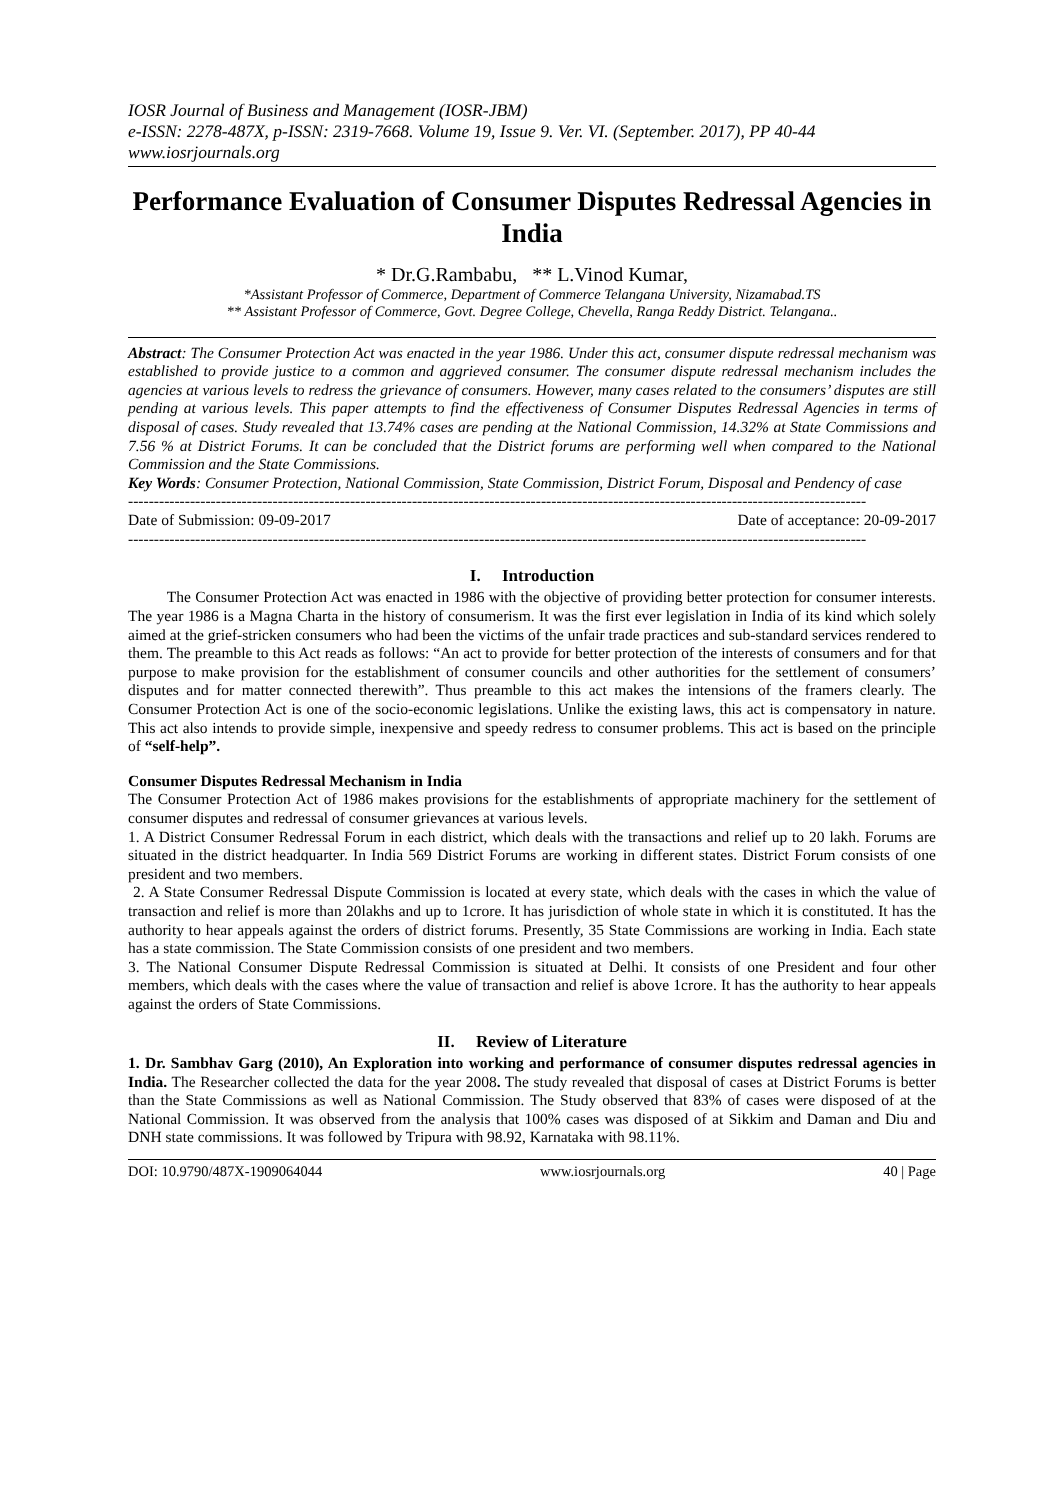IOSR Journal of Business and Management (IOSR-JBM)
e-ISSN: 2278-487X, p-ISSN: 2319-7668. Volume 19, Issue 9. Ver. VI. (September. 2017), PP 40-44
www.iosrjournals.org
Performance Evaluation of Consumer Disputes Redressal Agencies in India
* Dr.G.Rambabu, ** L.Vinod Kumar,
*Assistant Professor of Commerce, Department of Commerce Telangana University, Nizamabad.TS
** Assistant Professor of Commerce, Govt. Degree College, Chevella, Ranga Reddy District. Telangana..
Abstract: The Consumer Protection Act was enacted in the year 1986. Under this act, consumer dispute redressal mechanism was established to provide justice to a common and aggrieved consumer. The consumer dispute redressal mechanism includes the agencies at various levels to redress the grievance of consumers. However, many cases related to the consumers’ disputes are still pending at various levels. This paper attempts to find the effectiveness of Consumer Disputes Redressal Agencies in terms of disposal of cases. Study revealed that 13.74% cases are pending at the National Commission, 14.32% at State Commissions and 7.56 % at District Forums. It can be concluded that the District forums are performing well when compared to the National Commission and the State Commissions.
Key Words: Consumer Protection, National Commission, State Commission, District Forum, Disposal and Pendency of case
-----------------------------------------------------------------------------------------------------------------------------------------------
Date of Submission: 09-09-2017 Date of acceptance: 20-09-2017
-----------------------------------------------------------------------------------------------------------------------------------------------
I. Introduction
The Consumer Protection Act was enacted in 1986 with the objective of providing better protection for consumer interests. The year 1986 is a Magna Charta in the history of consumerism. It was the first ever legislation in India of its kind which solely aimed at the grief-stricken consumers who had been the victims of the unfair trade practices and sub-standard services rendered to them. The preamble to this Act reads as follows: “An act to provide for better protection of the interests of consumers and for that purpose to make provision for the establishment of consumer councils and other authorities for the settlement of consumers’ disputes and for matter connected therewith”. Thus preamble to this act makes the intensions of the framers clearly. The Consumer Protection Act is one of the socio-economic legislations. Unlike the existing laws, this act is compensatory in nature. This act also intends to provide simple, inexpensive and speedy redress to consumer problems. This act is based on the principle of “self-help”.
Consumer Disputes Redressal Mechanism in India
The Consumer Protection Act of 1986 makes provisions for the establishments of appropriate machinery for the settlement of consumer disputes and redressal of consumer grievances at various levels.
1. A District Consumer Redressal Forum in each district, which deals with the transactions and relief up to 20 lakh. Forums are situated in the district headquarter. In India 569 District Forums are working in different states. District Forum consists of one president and two members.
2. A State Consumer Redressal Dispute Commission is located at every state, which deals with the cases in which the value of transaction and relief is more than 20lakhs and up to 1crore. It has jurisdiction of whole state in which it is constituted. It has the authority to hear appeals against the orders of district forums. Presently, 35 State Commissions are working in India. Each state has a state commission. The State Commission consists of one president and two members.
3. The National Consumer Dispute Redressal Commission is situated at Delhi. It consists of one President and four other members, which deals with the cases where the value of transaction and relief is above 1crore. It has the authority to hear appeals against the orders of State Commissions.
II. Review of Literature
1. Dr. Sambhav Garg (2010), An Exploration into working and performance of consumer disputes redressal agencies in India. The Researcher collected the data for the year 2008. The study revealed that disposal of cases at District Forums is better than the State Commissions as well as National Commission. The Study observed that 83% of cases were disposed of at the National Commission. It was observed from the analysis that 100% cases was disposed of at Sikkim and Daman and Diu and DNH state commissions. It was followed by Tripura with 98.92, Karnataka with 98.11%.
DOI: 10.9790/487X-1909064044 www.iosrjournals.org 40 | Page